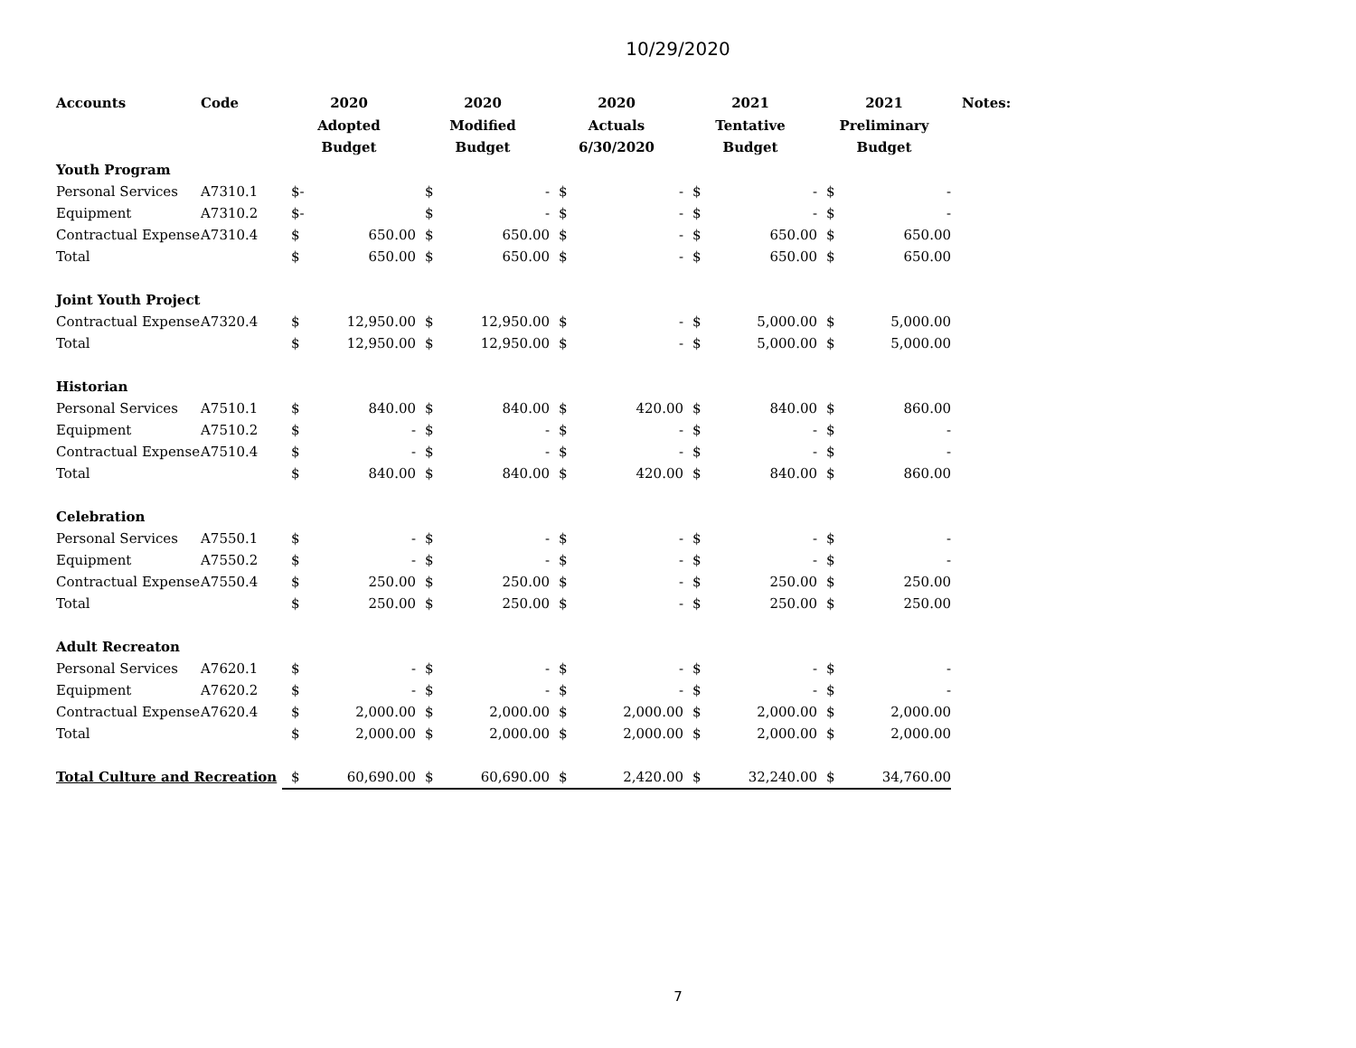10/29/2020
| Accounts | Code | 2020 Adopted Budget | | 2020 Modified Budget | | 2020 Actuals 6/30/2020 | | 2021 Tentative Budget | | 2021 Preliminary Budget | | Notes: |
| --- | --- | --- | --- | --- | --- | --- | --- | --- | --- | --- | --- | --- |
| Youth Program | | | | | | | | | | | | |
| Personal Services | A7310.1 | $- | | $ | - | $ | - | $ | - | $ | - | |
| Equipment | A7310.2 | $- | | $ | - | $ | - | $ | - | $ | - | |
| Contractual Expense | A7310.4 | $ | 650.00 | $ | 650.00 | $ | - | $ | 650.00 | $ | 650.00 | |
| Total | | $ | 650.00 | $ | 650.00 | $ | - | $ | 650.00 | $ | 650.00 | |
| Joint Youth Project | | | | | | | | | | | | |
| Contractual Expense | A7320.4 | $ | 12,950.00 | $ | 12,950.00 | $ | - | $ | 5,000.00 | $ | 5,000.00 | |
| Total | | $ | 12,950.00 | $ | 12,950.00 | $ | - | $ | 5,000.00 | $ | 5,000.00 | |
| Historian | | | | | | | | | | | | |
| Personal Services | A7510.1 | $ | 840.00 | $ | 840.00 | $ | 420.00 | $ | 840.00 | $ | 860.00 | |
| Equipment | A7510.2 | $ | - | $ | - | $ | - | $ | - | $ | - | |
| Contractual Expense | A7510.4 | $ | - | $ | - | $ | - | $ | - | $ | - | |
| Total | | $ | 840.00 | $ | 840.00 | $ | 420.00 | $ | 840.00 | $ | 860.00 | |
| Celebration | | | | | | | | | | | | |
| Personal Services | A7550.1 | $ | - | $ | - | $ | - | $ | - | $ | - | |
| Equipment | A7550.2 | $ | - | $ | - | $ | - | $ | - | $ | - | |
| Contractual Expense | A7550.4 | $ | 250.00 | $ | 250.00 | $ | - | $ | 250.00 | $ | 250.00 | |
| Total | | $ | 250.00 | $ | 250.00 | $ | - | $ | 250.00 | $ | 250.00 | |
| Adult Recreaton | | | | | | | | | | | | |
| Personal Services | A7620.1 | $ | - | $ | - | $ | - | $ | - | $ | - | |
| Equipment | A7620.2 | $ | - | $ | - | $ | - | $ | - | $ | - | |
| Contractual Expense | A7620.4 | $ | 2,000.00 | $ | 2,000.00 | $ | 2,000.00 | $ | 2,000.00 | $ | 2,000.00 | |
| Total | | $ | 2,000.00 | $ | 2,000.00 | $ | 2,000.00 | $ | 2,000.00 | $ | 2,000.00 | |
| Total Culture and Recreation | | $ | 60,690.00 | $ | 60,690.00 | $ | 2,420.00 | $ | 32,240.00 | $ | 34,760.00 | |
7